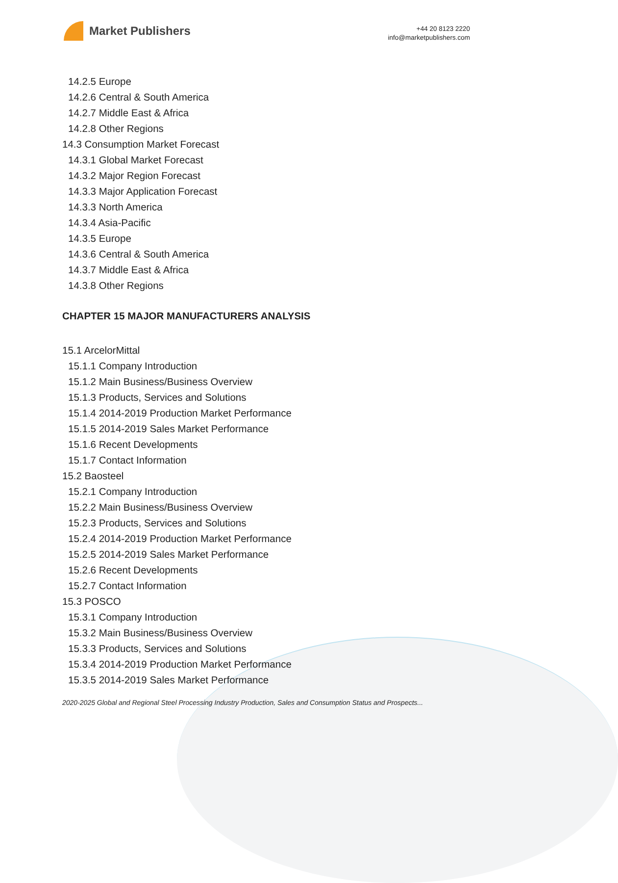Market Publishers
+44 20 8123 2220
info@marketpublishers.com
14.2.5 Europe
14.2.6 Central & South America
14.2.7 Middle East & Africa
14.2.8 Other Regions
14.3 Consumption Market Forecast
14.3.1 Global Market Forecast
14.3.2 Major Region Forecast
14.3.3 Major Application Forecast
14.3.3 North America
14.3.4 Asia-Pacific
14.3.5 Europe
14.3.6 Central & South America
14.3.7 Middle East & Africa
14.3.8 Other Regions
CHAPTER 15 MAJOR MANUFACTURERS ANALYSIS
15.1 ArcelorMittal
15.1.1 Company Introduction
15.1.2 Main Business/Business Overview
15.1.3 Products, Services and Solutions
15.1.4 2014-2019 Production Market Performance
15.1.5 2014-2019 Sales Market Performance
15.1.6 Recent Developments
15.1.7 Contact Information
15.2 Baosteel
15.2.1 Company Introduction
15.2.2 Main Business/Business Overview
15.2.3 Products, Services and Solutions
15.2.4 2014-2019 Production Market Performance
15.2.5 2014-2019 Sales Market Performance
15.2.6 Recent Developments
15.2.7 Contact Information
15.3 POSCO
15.3.1 Company Introduction
15.3.2 Main Business/Business Overview
15.3.3 Products, Services and Solutions
15.3.4 2014-2019 Production Market Performance
15.3.5 2014-2019 Sales Market Performance
2020-2025 Global and Regional Steel Processing Industry Production, Sales and Consumption Status and Prospects...